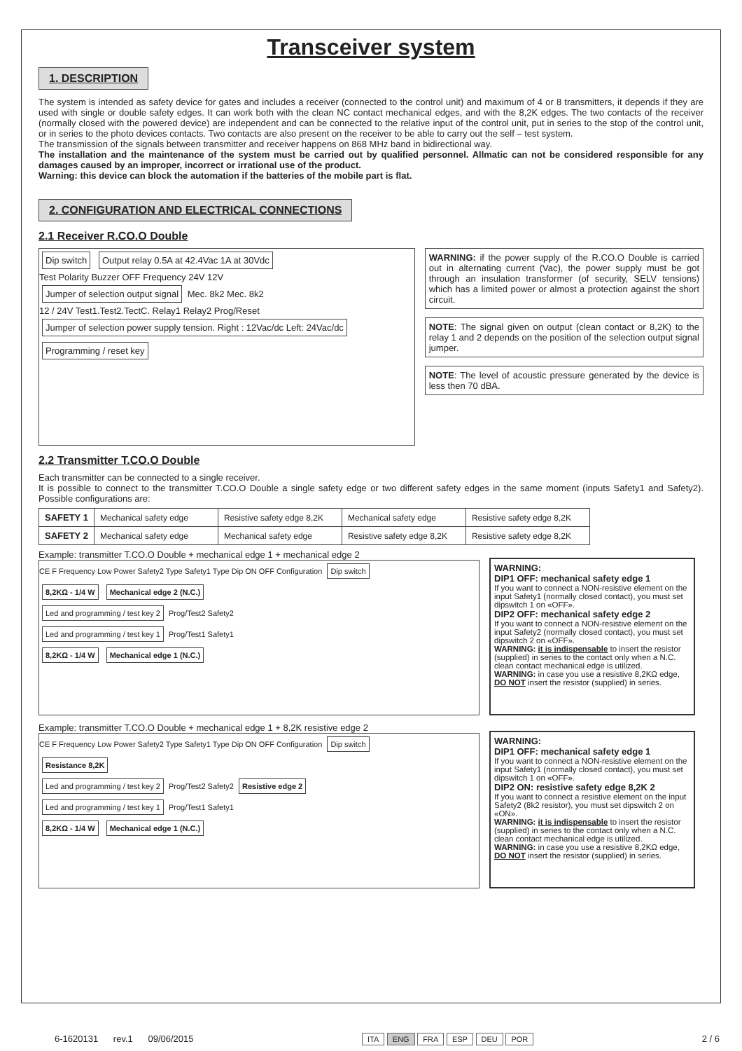Transceiver system
1. DESCRIPTION
The system is intended as safety device for gates and includes a receiver (connected to the control unit) and maximum of 4 or 8 transmitters, it depends if they are used with single or double safety edges. It can work both with the clean NC contact mechanical edges, and with the 8,2K edges. The two contacts of the receiver (normally closed with the powered device) are independent and can be connected to the relative input of the control unit, put in series to the stop of the control unit, or in series to the photo devices contacts. Two contacts are also present on the receiver to be able to carry out the self – test system.
The transmission of the signals between transmitter and receiver happens on 868 MHz band in bidirectional way.
The installation and the maintenance of the system must be carried out by qualified personnel. Allmatic can not be considered responsible for any damages caused by an improper, incorrect or irrational use of the product.
Warning: this device can block the automation if the batteries of the mobile part is flat.
2. CONFIGURATION AND ELECTRICAL CONNECTIONS
2.1 Receiver R.CO.O Double
Dip switch Output relay 0.5A at 42.4Vac 1A at 30Vdc
Test Polarity Buzzer OFF Frequency 24V 12V
Jumper of selection output signal Mec. 8k2 Mec. 8k2
12 / 24V Test1.Test2.TectC. Relay1 Relay2 Prog/Reset
Jumper of selection power supply tension. Right : 12Vac/dc Left: 24Vac/dc Programming / reset key
WARNING: if the power supply of the R.CO.O Double is carried out in alternating current (Vac), the power supply must be got through an insulation transformer (of security, SELV tensions) which has a limited power or almost a protection against the short circuit.
NOTE: The signal given on output (clean contact or 8,2K) to the relay 1 and 2 depends on the position of the selection output signal jumper.
NOTE: The level of acoustic pressure generated by the device is less then 70 dBA.
2.2 Transmitter T.CO.O Double
Each transmitter can be connected to a single receiver.
It is possible to connect to the transmitter T.CO.O Double a single safety edge or two different safety edges in the same moment (inputs Safety1 and Safety2). Possible configurations are:
| SAFETY 1 | Mechanical safety edge | Resistive safety edge 8,2K | Mechanical safety edge | Resistive safety edge 8,2K |
| SAFETY 2 | Mechanical safety edge | Mechanical safety edge | Resistive safety edge 8,2K | Resistive safety edge 8,2K |
Example: transmitter T.CO.O Double + mechanical edge 1 + mechanical edge 2
CE F Frequency Low Power Safety2 Type Safety1 Type Dip ON OFF Configuration Dip switch
8,2KΩ - 1/4 W Mechanical edge 2 (N.C.)
Led and programming / test key 2 Prog/Test2 Safety2
Led and programming / test key 1 Prog/Test1 Safety1
8,2KΩ - 1/4 W Mechanical edge 1 (N.C.)
WARNING:
DIP1 OFF: mechanical safety edge 1
If you want to connect a NON-resistive element on the input Safety1 (normally closed contact), you must set dipswitch 1 on «OFF».
DIP2 OFF: mechanical safety edge 2
If you want to connect a NON-resistive element on the input Safety2 (normally closed contact), you must set dipswitch 2 on «OFF».
WARNING: it is indispensable to insert the resistor (supplied) in series to the contact only when a N.C. clean contact mechanical edge is utilized.
WARNING: in case you use a resistive 8,2KΩ edge, DO NOT insert the resistor (supplied) in series.
Example: transmitter T.CO.O Double + mechanical edge 1 + 8,2K resistive edge 2
CE F Frequency Low Power Safety2 Type Safety1 Type Dip ON OFF Configuration Dip switch
Resistance 8,2K
Led and programming / test key 2 Prog/Test2 Safety2 Resistive edge 2
Led and programming / test key 1 Prog/Test1 Safety1
8,2KΩ - 1/4 W Mechanical edge 1 (N.C.)
WARNING:
DIP1 OFF: mechanical safety edge 1
If you want to connect a NON-resistive element on the input Safety1 (normally closed contact), you must set dipswitch 1 on «OFF».
DIP2 ON: resistive safety edge 8,2K 2
If you want to connect a resistive element on the input Safety2 (8k2 resistor), you must set dipswitch 2 on «ON».
WARNING: it is indispensable to insert the resistor (supplied) in series to the contact only when a N.C. clean contact mechanical edge is utilized.
WARNING: in case you use a resistive 8,2KΩ edge, DO NOT insert the resistor (supplied) in series.
6-1620131 rev.1 09/06/2015 ITA ENG FRA ESP DEU POR 2 / 6